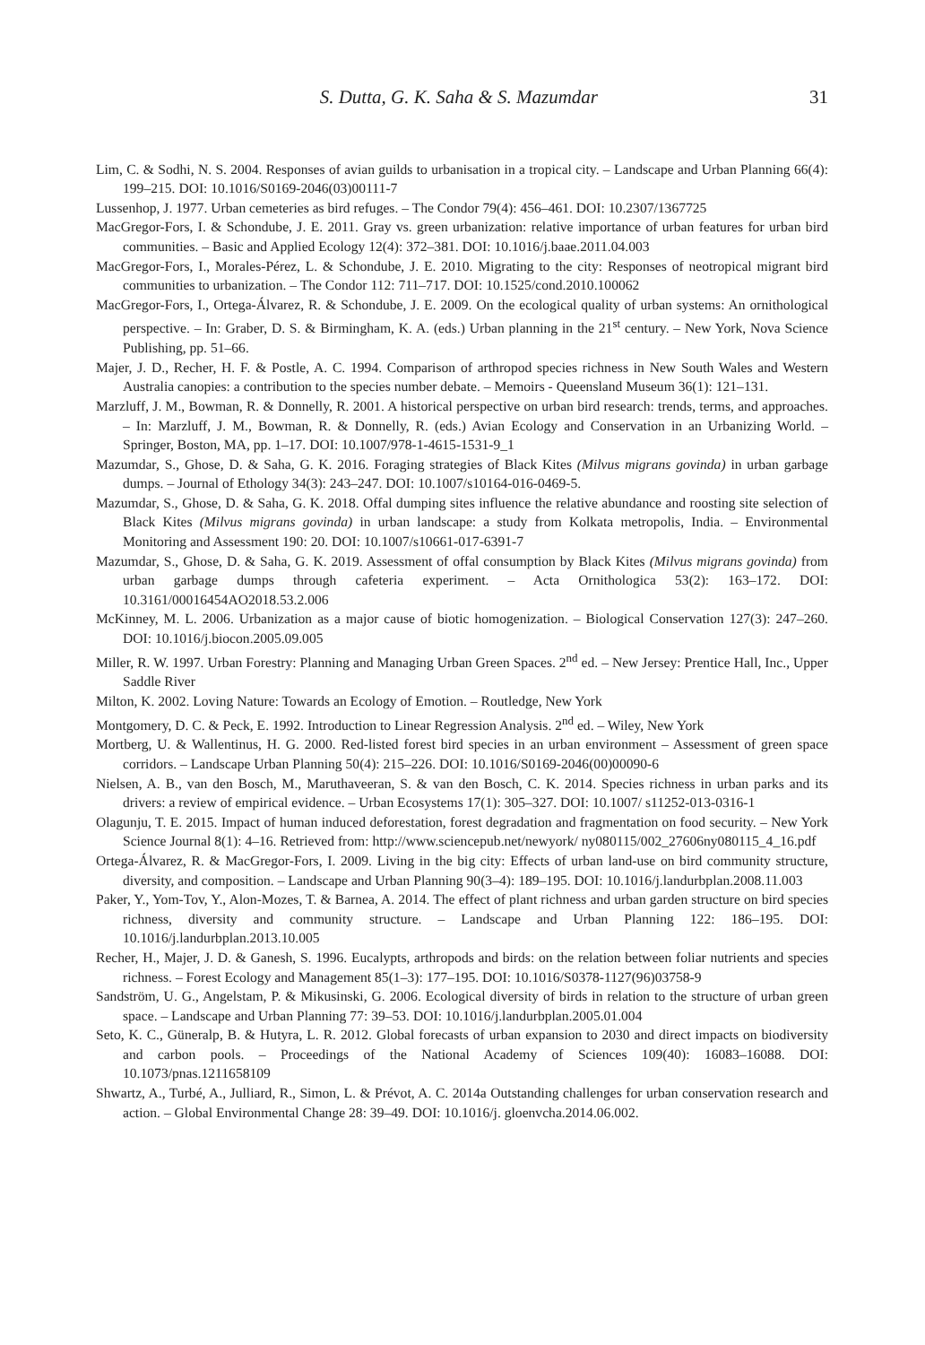S. Dutta, G. K. Saha & S. Mazumdar 31
Lim, C. & Sodhi, N. S. 2004. Responses of avian guilds to urbanisation in a tropical city. – Landscape and Urban Planning 66(4): 199–215. DOI: 10.1016/S0169-2046(03)00111-7
Lussenhop, J. 1977. Urban cemeteries as bird refuges. – The Condor 79(4): 456–461. DOI: 10.2307/1367725
MacGregor-Fors, I. & Schondube, J. E. 2011. Gray vs. green urbanization: relative importance of urban features for urban bird communities. – Basic and Applied Ecology 12(4): 372–381. DOI: 10.1016/j.baae.2011.04.003
MacGregor-Fors, I., Morales-Pérez, L. & Schondube, J. E. 2010. Migrating to the city: Responses of neotropical migrant bird communities to urbanization. – The Condor 112: 711–717. DOI: 10.1525/cond.2010.100062
MacGregor-Fors, I., Ortega-Álvarez, R. & Schondube, J. E. 2009. On the ecological quality of urban systems: An ornithological perspective. – In: Graber, D. S. & Birmingham, K. A. (eds.) Urban planning in the 21<sup>st</sup> century. – New York, Nova Science Publishing, pp. 51–66.
Majer, J. D., Recher, H. F. & Postle, A. C. 1994. Comparison of arthropod species richness in New South Wales and Western Australia canopies: a contribution to the species number debate. – Memoirs - Queensland Museum 36(1): 121–131.
Marzluff, J. M., Bowman, R. & Donnelly, R. 2001. A historical perspective on urban bird research: trends, terms, and approaches. – In: Marzluff, J. M., Bowman, R. & Donnelly, R. (eds.) Avian Ecology and Conservation in an Urbanizing World. – Springer, Boston, MA, pp. 1–17. DOI: 10.1007/978-1-4615-1531-9_1
Mazumdar, S., Ghose, D. & Saha, G. K. 2016. Foraging strategies of Black Kites (Milvus migrans govinda) in urban garbage dumps. – Journal of Ethology 34(3): 243–247. DOI: 10.1007/s10164-016-0469-5.
Mazumdar, S., Ghose, D. & Saha, G. K. 2018. Offal dumping sites influence the relative abundance and roosting site selection of Black Kites (Milvus migrans govinda) in urban landscape: a study from Kolkata metropolis, India. – Environmental Monitoring and Assessment 190: 20. DOI: 10.1007/s10661-017-6391-7
Mazumdar, S., Ghose, D. & Saha, G. K. 2019. Assessment of offal consumption by Black Kites (Milvus migrans govinda) from urban garbage dumps through cafeteria experiment. – Acta Ornithologica 53(2): 163–172. DOI: 10.3161/00016454AO2018.53.2.006
McKinney, M. L. 2006. Urbanization as a major cause of biotic homogenization. – Biological Conservation 127(3): 247–260. DOI: 10.1016/j.biocon.2005.09.005
Miller, R. W. 1997. Urban Forestry: Planning and Managing Urban Green Spaces. 2<sup>nd</sup> ed. – New Jersey: Prentice Hall, Inc., Upper Saddle River
Milton, K. 2002. Loving Nature: Towards an Ecology of Emotion. – Routledge, New York
Montgomery, D. C. & Peck, E. 1992. Introduction to Linear Regression Analysis. 2<sup>nd</sup> ed. – Wiley, New York
Mortberg, U. & Wallentinus, H. G. 2000. Red-listed forest bird species in an urban environment – Assessment of green space corridors. – Landscape Urban Planning 50(4): 215–226. DOI: 10.1016/S0169-2046(00)00090-6
Nielsen, A. B., van den Bosch, M., Maruthaveeran, S. & van den Bosch, C. K. 2014. Species richness in urban parks and its drivers: a review of empirical evidence. – Urban Ecosystems 17(1): 305–327. DOI: 10.1007/ s11252-013-0316-1
Olagunju, T. E. 2015. Impact of human induced deforestation, forest degradation and fragmentation on food security. – New York Science Journal 8(1): 4–16. Retrieved from: http://www.sciencepub.net/newyork/ ny080115/002_27606ny080115_4_16.pdf
Ortega-Álvarez, R. & MacGregor-Fors, I. 2009. Living in the big city: Effects of urban land-use on bird community structure, diversity, and composition. – Landscape and Urban Planning 90(3–4): 189–195. DOI: 10.1016/j.landurbplan.2008.11.003
Paker, Y., Yom-Tov, Y., Alon-Mozes, T. & Barnea, A. 2014. The effect of plant richness and urban garden structure on bird species richness, diversity and community structure. – Landscape and Urban Planning 122: 186–195. DOI: 10.1016/j.landurbplan.2013.10.005
Recher, H., Majer, J. D. & Ganesh, S. 1996. Eucalypts, arthropods and birds: on the relation between foliar nutrients and species richness. – Forest Ecology and Management 85(1–3): 177–195. DOI: 10.1016/S0378-1127(96)03758-9
Sandström, U. G., Angelstam, P. & Mikusinski, G. 2006. Ecological diversity of birds in relation to the structure of urban green space. – Landscape and Urban Planning 77: 39–53. DOI: 10.1016/j.landurbplan.2005.01.004
Seto, K. C., Güneralp, B. & Hutyra, L. R. 2012. Global forecasts of urban expansion to 2030 and direct impacts on biodiversity and carbon pools. – Proceedings of the National Academy of Sciences 109(40): 16083–16088. DOI: 10.1073/pnas.1211658109
Shwartz, A., Turbé, A., Julliard, R., Simon, L. & Prévot, A. C. 2014a Outstanding challenges for urban conservation research and action. – Global Environmental Change 28: 39–49. DOI: 10.1016/j. gloenvcha.2014.06.002.